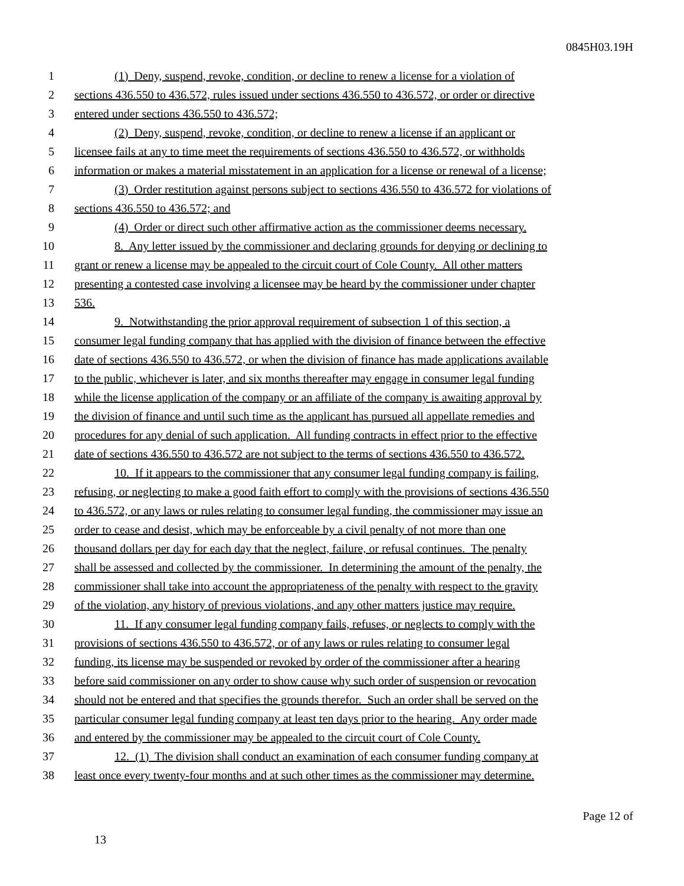0845H03.19H
1 (1) Deny, suspend, revoke, condition, or decline to renew a license for a violation of
2 sections 436.550 to 436.572, rules issued under sections 436.550 to 436.572, or order or directive
3 entered under sections 436.550 to 436.572;
4 (2) Deny, suspend, revoke, condition, or decline to renew a license if an applicant or
5 licensee fails at any to time meet the requirements of sections 436.550 to 436.572, or withholds
6 information or makes a material misstatement in an application for a license or renewal of a license;
7 (3) Order restitution against persons subject to sections 436.550 to 436.572 for violations of
8 sections 436.550 to 436.572; and
9 (4) Order or direct such other affirmative action as the commissioner deems necessary.
10 8. Any letter issued by the commissioner and declaring grounds for denying or declining to
11 grant or renew a license may be appealed to the circuit court of Cole County. All other matters
12 presenting a contested case involving a licensee may be heard by the commissioner under chapter
13 536.
14 9. Notwithstanding the prior approval requirement of subsection 1 of this section, a
15 consumer legal funding company that has applied with the division of finance between the effective
16 date of sections 436.550 to 436.572, or when the division of finance has made applications available
17 to the public, whichever is later, and six months thereafter may engage in consumer legal funding
18 while the license application of the company or an affiliate of the company is awaiting approval by
19 the division of finance and until such time as the applicant has pursued all appellate remedies and
20 procedures for any denial of such application. All funding contracts in effect prior to the effective
21 date of sections 436.550 to 436.572 are not subject to the terms of sections 436.550 to 436.572.
22 10. If it appears to the commissioner that any consumer legal funding company is failing,
23 refusing, or neglecting to make a good faith effort to comply with the provisions of sections 436.550
24 to 436.572, or any laws or rules relating to consumer legal funding, the commissioner may issue an
25 order to cease and desist, which may be enforceable by a civil penalty of not more than one
26 thousand dollars per day for each day that the neglect, failure, or refusal continues. The penalty
27 shall be assessed and collected by the commissioner. In determining the amount of the penalty, the
28 commissioner shall take into account the appropriateness of the penalty with respect to the gravity
29 of the violation, any history of previous violations, and any other matters justice may require.
30 11. If any consumer legal funding company fails, refuses, or neglects to comply with the
31 provisions of sections 436.550 to 436.572, or of any laws or rules relating to consumer legal
32 funding, its license may be suspended or revoked by order of the commissioner after a hearing
33 before said commissioner on any order to show cause why such order of suspension or revocation
34 should not be entered and that specifies the grounds therefor. Such an order shall be served on the
35 particular consumer legal funding company at least ten days prior to the hearing. Any order made
36 and entered by the commissioner may be appealed to the circuit court of Cole County.
37 12. (1) The division shall conduct an examination of each consumer funding company at
38 least once every twenty-four months and at such other times as the commissioner may determine.
Page 12 of
13